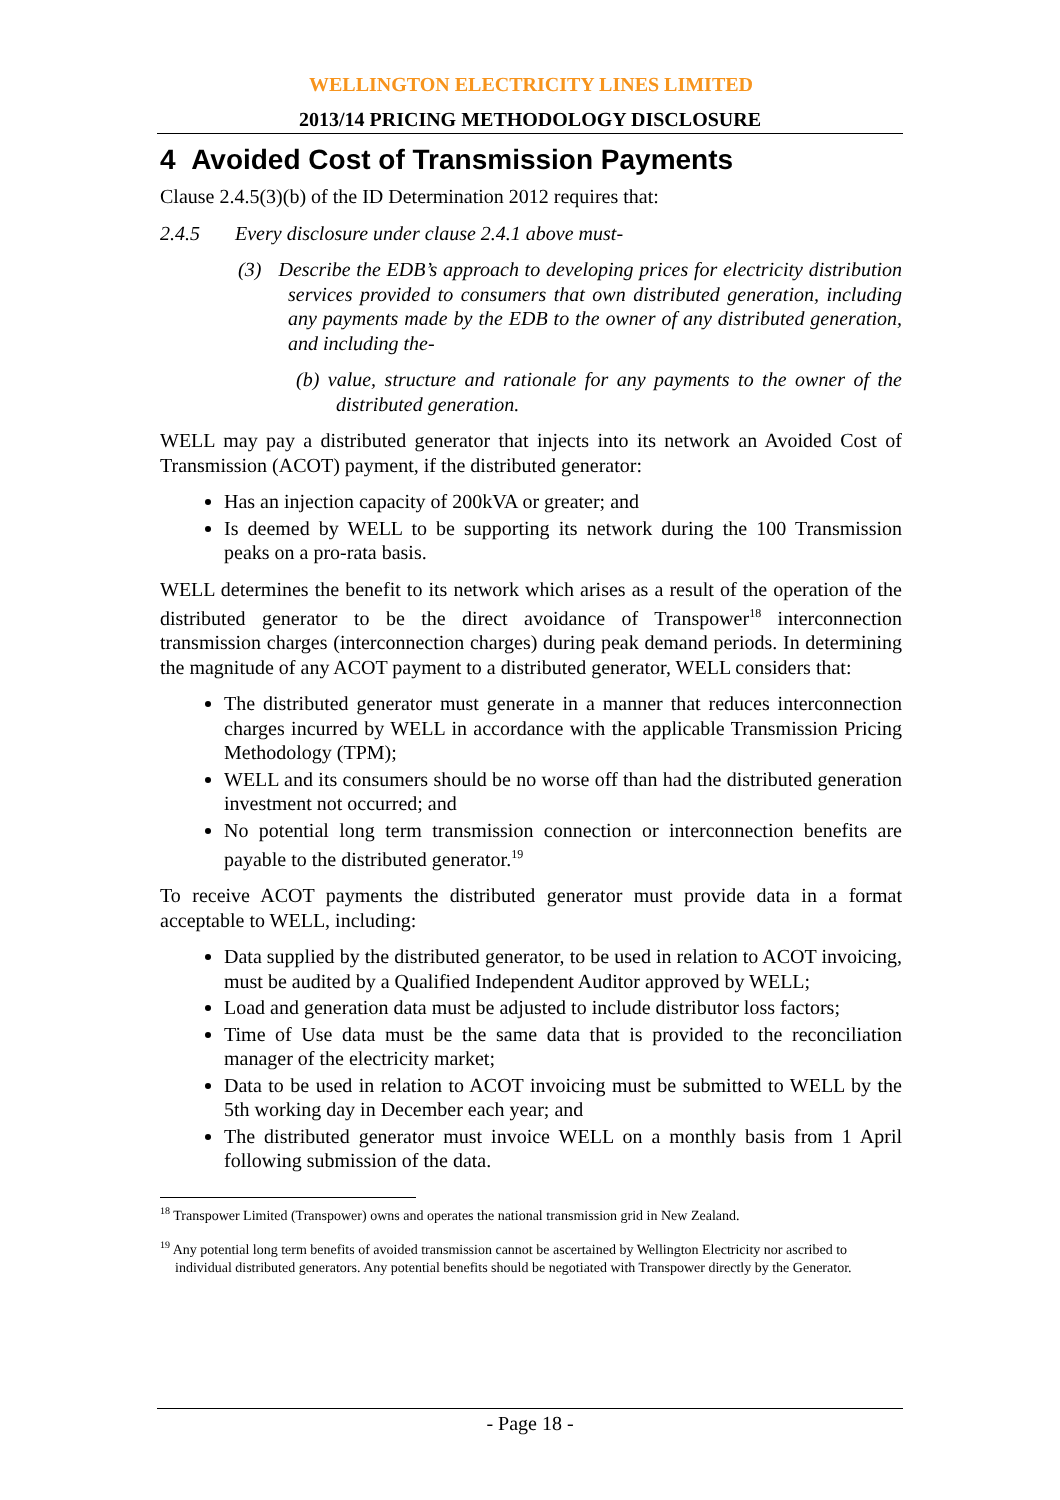WELLINGTON ELECTRICITY LINES LIMITED
2013/14 PRICING METHODOLOGY DISCLOSURE
4 Avoided Cost of Transmission Payments
Clause 2.4.5(3)(b) of the ID Determination 2012 requires that:
2.4.5 Every disclosure under clause 2.4.1 above must-
(3) Describe the EDB’s approach to developing prices for electricity distribution services provided to consumers that own distributed generation, including any payments made by the EDB to the owner of any distributed generation, and including the-
(b) value, structure and rationale for any payments to the owner of the distributed generation.
WELL may pay a distributed generator that injects into its network an Avoided Cost of Transmission (ACOT) payment, if the distributed generator:
Has an injection capacity of 200kVA or greater; and
Is deemed by WELL to be supporting its network during the 100 Transmission peaks on a pro-rata basis.
WELL determines the benefit to its network which arises as a result of the operation of the distributed generator to be the direct avoidance of Transpower<sup>18</sup> interconnection transmission charges (interconnection charges) during peak demand periods. In determining the magnitude of any ACOT payment to a distributed generator, WELL considers that:
The distributed generator must generate in a manner that reduces interconnection charges incurred by WELL in accordance with the applicable Transmission Pricing Methodology (TPM);
WELL and its consumers should be no worse off than had the distributed generation investment not occurred; and
No potential long term transmission connection or interconnection benefits are payable to the distributed generator.<sup>19</sup>
To receive ACOT payments the distributed generator must provide data in a format acceptable to WELL, including:
Data supplied by the distributed generator, to be used in relation to ACOT invoicing, must be audited by a Qualified Independent Auditor approved by WELL;
Load and generation data must be adjusted to include distributor loss factors;
Time of Use data must be the same data that is provided to the reconciliation manager of the electricity market;
Data to be used in relation to ACOT invoicing must be submitted to WELL by the 5th working day in December each year; and
The distributed generator must invoice WELL on a monthly basis from 1 April following submission of the data.
<sup>18</sup> Transpower Limited (Transpower) owns and operates the national transmission grid in New Zealand.
<sup>19</sup> Any potential long term benefits of avoided transmission cannot be ascertained by Wellington Electricity nor ascribed to individual distributed generators. Any potential benefits should be negotiated with Transpower directly by the Generator.
- Page 18 -